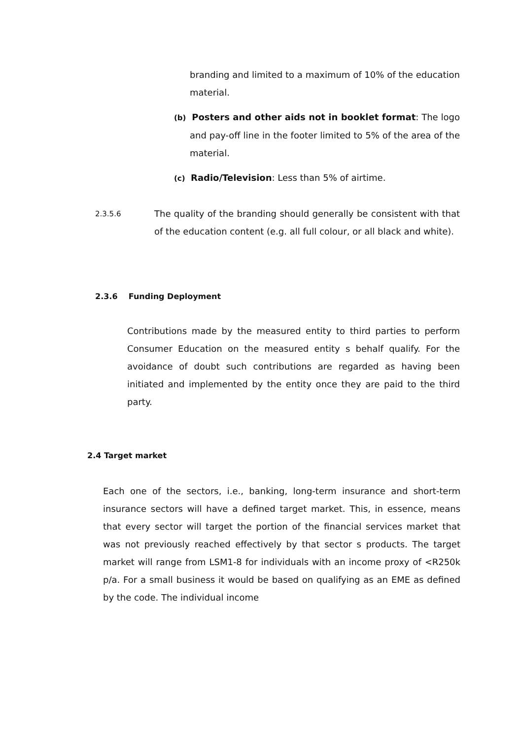branding and limited to a maximum of 10% of the education material.
(b) Posters and other aids not in booklet format: The logo and pay-off line in the footer limited to 5% of the area of the material.
(c) Radio/Television: Less than 5% of airtime.
2.3.5.6
The quality of the branding should generally be consistent with that of the education content (e.g. all full colour, or all black and white).
2.3.6 Funding Deployment
Contributions made by the measured entity to third parties to perform Consumer Education on the measured entity s behalf qualify. For the avoidance of doubt such contributions are regarded as having been initiated and implemented by the entity once they are paid to the third party.
2.4 Target market
Each one of the sectors, i.e., banking, long-term insurance and short-term insurance sectors will have a defined target market. This, in essence, means that every sector will target the portion of the financial services market that was not previously reached effectively by that sector s products. The target market will range from LSM1-8 for individuals with an income proxy of <R250k p/a. For a small business it would be based on qualifying as an EME as defined by the code. The individual income